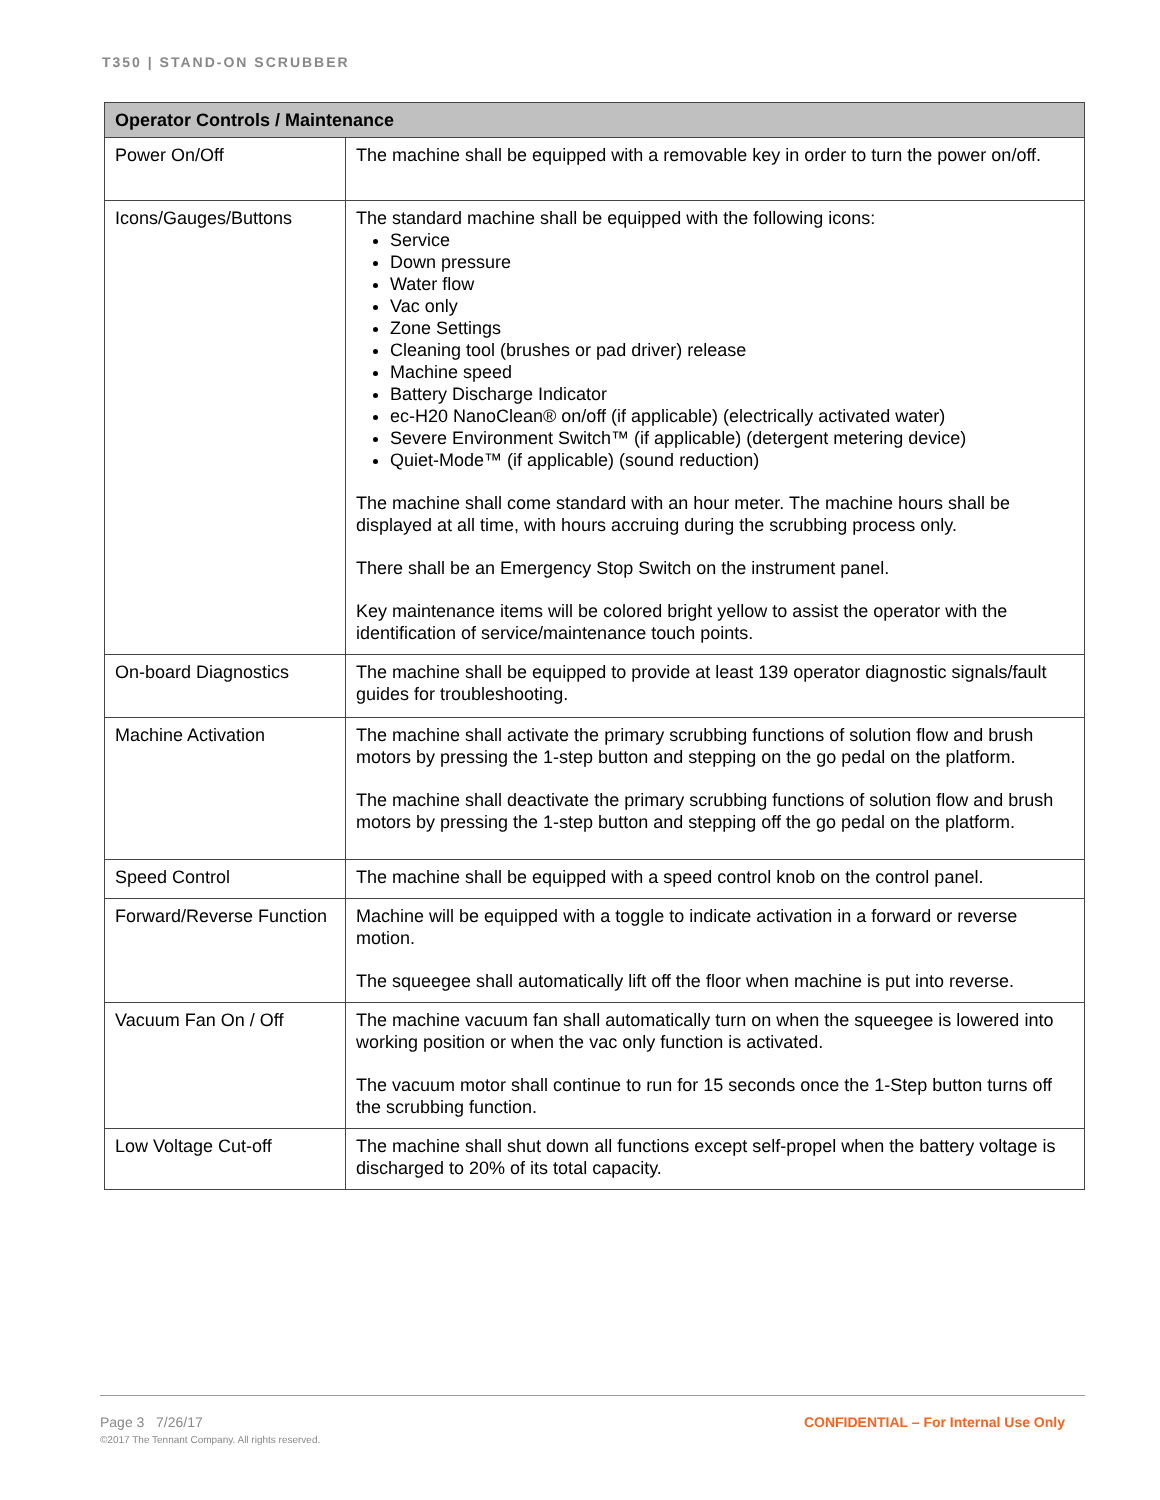T350 | STAND-ON SCRUBBER
| Operator Controls / Maintenance | |
| --- | --- |
| Power On/Off | The machine shall be equipped with a removable key in order to turn the power on/off. |
| Icons/Gauges/Buttons | The standard machine shall be equipped with the following icons: Service Down pressure Water flow Vac only Zone Settings Cleaning tool (brushes or pad driver) release Machine speed Battery Discharge Indicator ec-H20 NanoClean® on/off (if applicable) (electrically activated water) Severe Environment Switch™ (if applicable) (detergent metering device) Quiet-Mode™ (if applicable) (sound reduction) The machine shall come standard with an hour meter. The machine hours shall be displayed at all time, with hours accruing during the scrubbing process only. There shall be an Emergency Stop Switch on the instrument panel. Key maintenance items will be colored bright yellow to assist the operator with the identification of service/maintenance touch points. |
| On-board Diagnostics | The machine shall be equipped to provide at least 139 operator diagnostic signals/fault guides for troubleshooting. |
| Machine Activation | The machine shall activate the primary scrubbing functions of solution flow and brush motors by pressing the 1-step button and stepping on the go pedal on the platform. The machine shall deactivate the primary scrubbing functions of solution flow and brush motors by pressing the 1-step button and stepping off the go pedal on the platform. |
| Speed Control | The machine shall be equipped with a speed control knob on the control panel. |
| Forward/Reverse Function | Machine will be equipped with a toggle to indicate activation in a forward or reverse motion. The squeegee shall automatically lift off the floor when machine is put into reverse. |
| Vacuum Fan On / Off | The machine vacuum fan shall automatically turn on when the squeegee is lowered into working position or when the vac only function is activated. The vacuum motor shall continue to run for 15 seconds once the 1-Step button turns off the scrubbing function. |
| Low Voltage Cut-off | The machine shall shut down all functions except self-propel when the battery voltage is discharged to 20% of its total capacity. |
Page 3 7/26/17
©2017 The Tennant Company. All rights reserved.
CONFIDENTIAL – For Internal Use Only